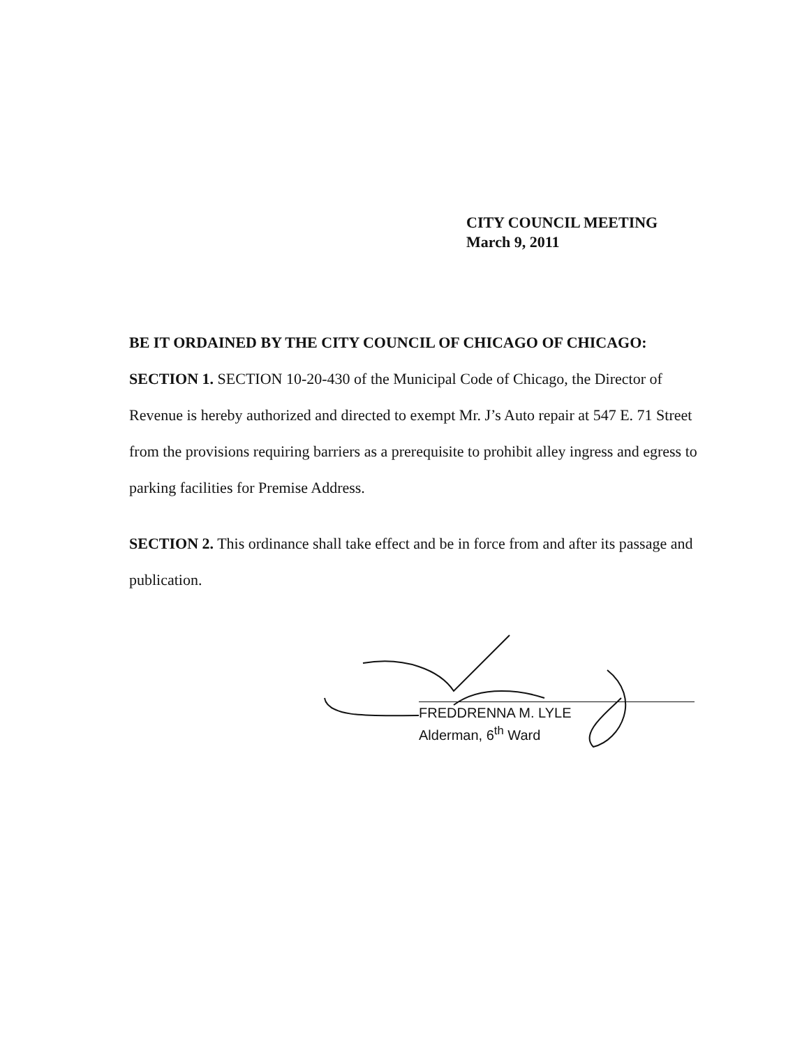CITY COUNCIL MEETING
March 9, 2011
BE IT ORDAINED BY THE CITY COUNCIL OF CHICAGO OF CHICAGO:
SECTION 1. SECTION 10-20-430 of the Municipal Code of Chicago, the Director of Revenue is hereby authorized and directed to exempt Mr. J’s Auto repair at 547 E. 71 Street from the provisions requiring barriers as a prerequisite to prohibit alley ingress and egress to parking facilities for Premise Address.
SECTION 2. This ordinance shall take effect and be in force from and after its passage and publication.
FREDDRENNA M. LYLE
Alderman, 6<sup>th</sup> Ward